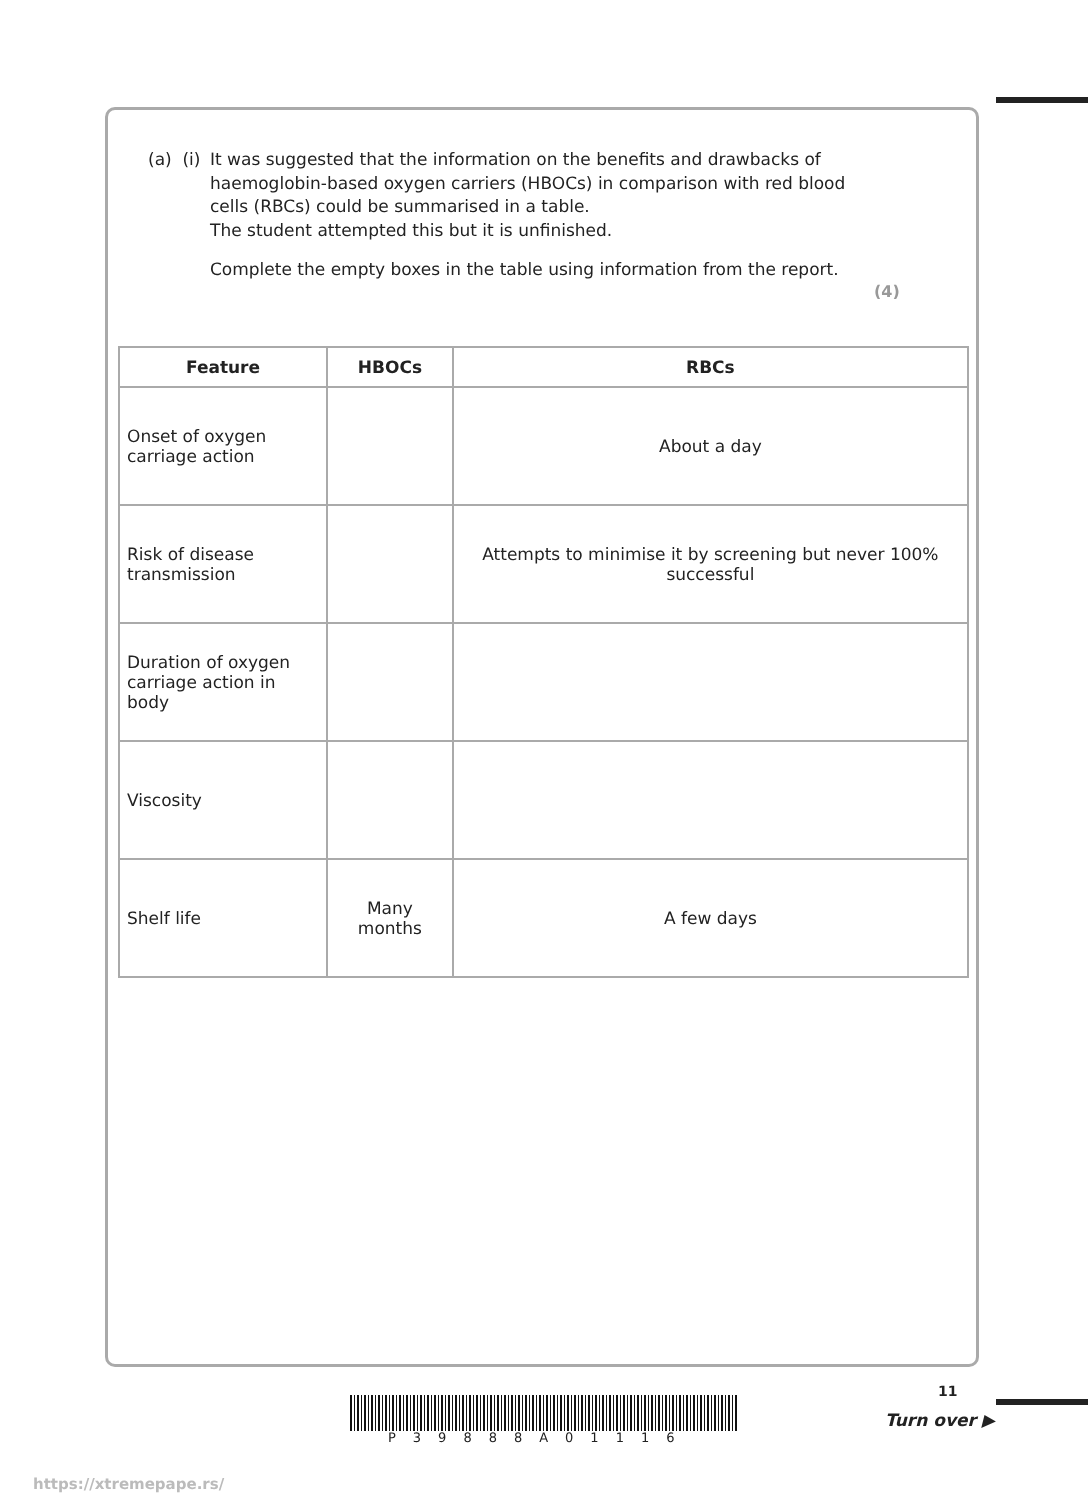(a) (i) It was suggested that the information on the benefits and drawbacks of haemoglobin-based oxygen carriers (HBOCs) in comparison with red blood cells (RBCs) could be summarised in a table.
The student attempted this but it is unfinished.
Complete the empty boxes in the table using information from the report.
(4)
| Feature | HBOCs | RBCs |
| --- | --- | --- |
| Onset of oxygen carriage action | | About a day |
| Risk of disease transmission | | Attempts to minimise it by screening but never 100% successful |
| Duration of oxygen carriage action in body | | |
| Viscosity | | |
| Shelf life | Many months | A few days |
11
P39888A01116
Turn over ▶
https://xtremepape.rs/